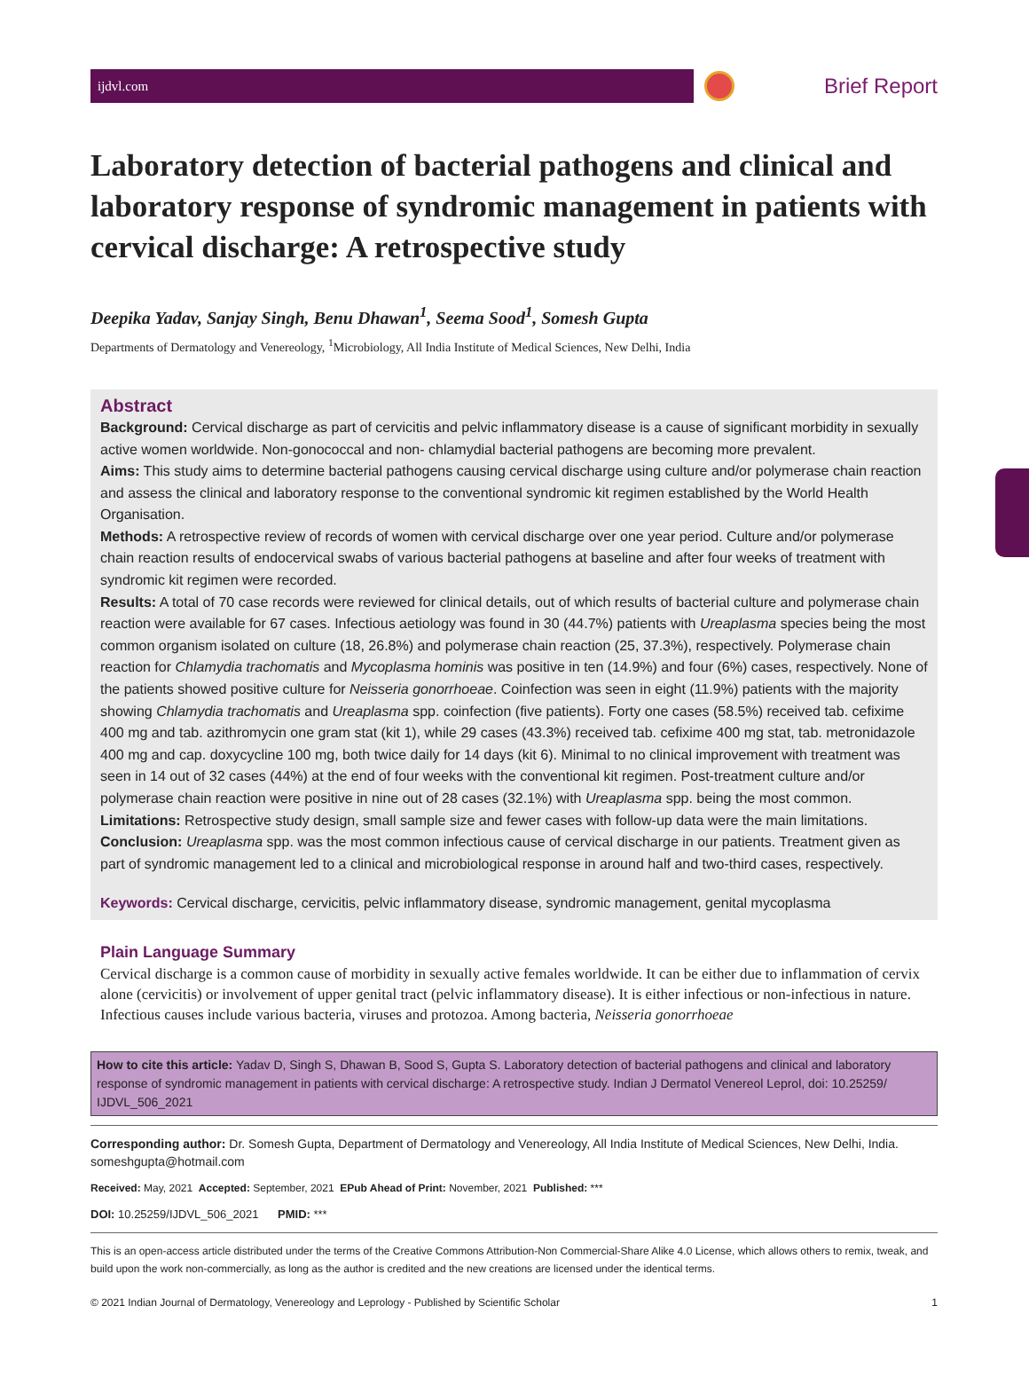ijdvl.com
Brief Report
Laboratory detection of bacterial pathogens and clinical and laboratory response of syndromic management in patients with cervical discharge: A retrospective study
Deepika Yadav, Sanjay Singh, Benu Dhawan<sup>1</sup>, Seema Sood<sup>1</sup>, Somesh Gupta
Departments of Dermatology and Venereology, <sup>1</sup>Microbiology, All India Institute of Medical Sciences, New Delhi, India
Abstract
Background: Cervical discharge as part of cervicitis and pelvic inflammatory disease is a cause of significant morbidity in sexually active women worldwide. Non-gonococcal and non- chlamydial bacterial pathogens are becoming more prevalent.
Aims: This study aims to determine bacterial pathogens causing cervical discharge using culture and/or polymerase chain reaction and assess the clinical and laboratory response to the conventional syndromic kit regimen established by the World Health Organisation.
Methods: A retrospective review of records of women with cervical discharge over one year period. Culture and/or polymerase chain reaction results of endocervical swabs of various bacterial pathogens at baseline and after four weeks of treatment with syndromic kit regimen were recorded.
Results: A total of 70 case records were reviewed for clinical details, out of which results of bacterial culture and polymerase chain reaction were available for 67 cases. Infectious aetiology was found in 30 (44.7%) patients with Ureaplasma species being the most common organism isolated on culture (18, 26.8%) and polymerase chain reaction (25, 37.3%), respectively. Polymerase chain reaction for Chlamydia trachomatis and Mycoplasma hominis was positive in ten (14.9%) and four (6%) cases, respectively. None of the patients showed positive culture for Neisseria gonorrhoeae. Coinfection was seen in eight (11.9%) patients with the majority showing Chlamydia trachomatis and Ureaplasma spp. coinfection (five patients). Forty one cases (58.5%) received tab. cefixime 400 mg and tab. azithromycin one gram stat (kit 1), while 29 cases (43.3%) received tab. cefixime 400 mg stat, tab. metronidazole 400 mg and cap. doxycycline 100 mg, both twice daily for 14 days (kit 6). Minimal to no clinical improvement with treatment was seen in 14 out of 32 cases (44%) at the end of four weeks with the conventional kit regimen. Post-treatment culture and/or polymerase chain reaction were positive in nine out of 28 cases (32.1%) with Ureaplasma spp. being the most common.
Limitations: Retrospective study design, small sample size and fewer cases with follow-up data were the main limitations.
Conclusion: Ureaplasma spp. was the most common infectious cause of cervical discharge in our patients. Treatment given as part of syndromic management led to a clinical and microbiological response in around half and two-third cases, respectively.
Keywords: Cervical discharge, cervicitis, pelvic inflammatory disease, syndromic management, genital mycoplasma
Plain Language Summary
Cervical discharge is a common cause of morbidity in sexually active females worldwide. It can be either due to inflammation of cervix alone (cervicitis) or involvement of upper genital tract (pelvic inflammatory disease). It is either infectious or non-infectious in nature. Infectious causes include various bacteria, viruses and protozoa. Among bacteria, Neisseria gonorrhoeae
How to cite this article: Yadav D, Singh S, Dhawan B, Sood S, Gupta S. Laboratory detection of bacterial pathogens and clinical and laboratory response of syndromic management in patients with cervical discharge: A retrospective study. Indian J Dermatol Venereol Leprol, doi: 10.25259/ IJDVL_506_2021
Corresponding author: Dr. Somesh Gupta, Department of Dermatology and Venereology, All India Institute of Medical Sciences, New Delhi, India. someshgupta@hotmail.com
Received: May, 2021 Accepted: September, 2021 EPub Ahead of Print: November, 2021 Published: ***
DOI: 10.25259/IJDVL_506_2021 PMID: ***
This is an open-access article distributed under the terms of the Creative Commons Attribution-Non Commercial-Share Alike 4.0 License, which allows others to remix, tweak, and build upon the work non-commercially, as long as the author is credited and the new creations are licensed under the identical terms.
© 2021 Indian Journal of Dermatology, Venereology and Leprology - Published by Scientific Scholar 1